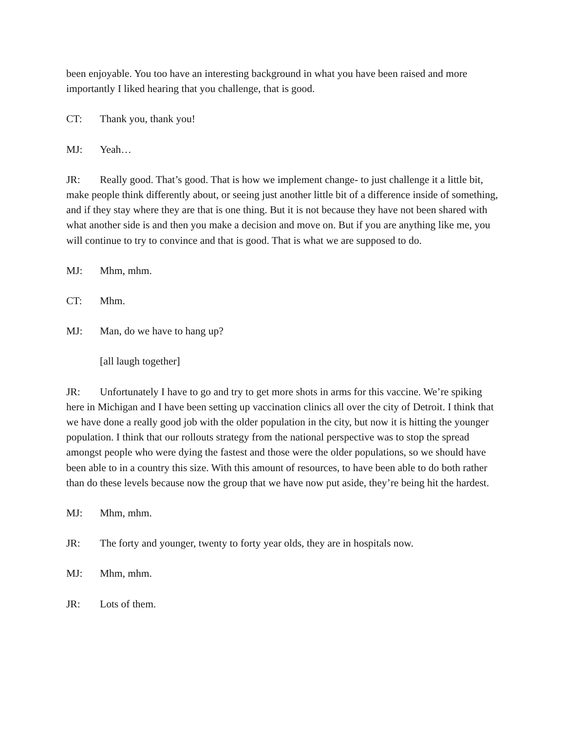been enjoyable. You too have an interesting background in what you have been raised and more importantly I liked hearing that you challenge, that is good.
CT: Thank you, thank you!
MJ: Yeah…
JR: Really good. That’s good. That is how we implement change- to just challenge it a little bit, make people think differently about, or seeing just another little bit of a difference inside of something, and if they stay where they are that is one thing. But it is not because they have not been shared with what another side is and then you make a decision and move on. But if you are anything like me, you will continue to try to convince and that is good. That is what we are supposed to do.
MJ: Mhm, mhm.
CT: Mhm.
MJ: Man, do we have to hang up?
[all laugh together]
JR: Unfortunately I have to go and try to get more shots in arms for this vaccine. We’re spiking here in Michigan and I have been setting up vaccination clinics all over the city of Detroit. I think that we have done a really good job with the older population in the city, but now it is hitting the younger population. I think that our rollouts strategy from the national perspective was to stop the spread amongst people who were dying the fastest and those were the older populations, so we should have been able to in a country this size. With this amount of resources, to have been able to do both rather than do these levels because now the group that we have now put aside, they’re being hit the hardest.
MJ: Mhm, mhm.
JR: The forty and younger, twenty to forty year olds, they are in hospitals now.
MJ: Mhm, mhm.
JR: Lots of them.